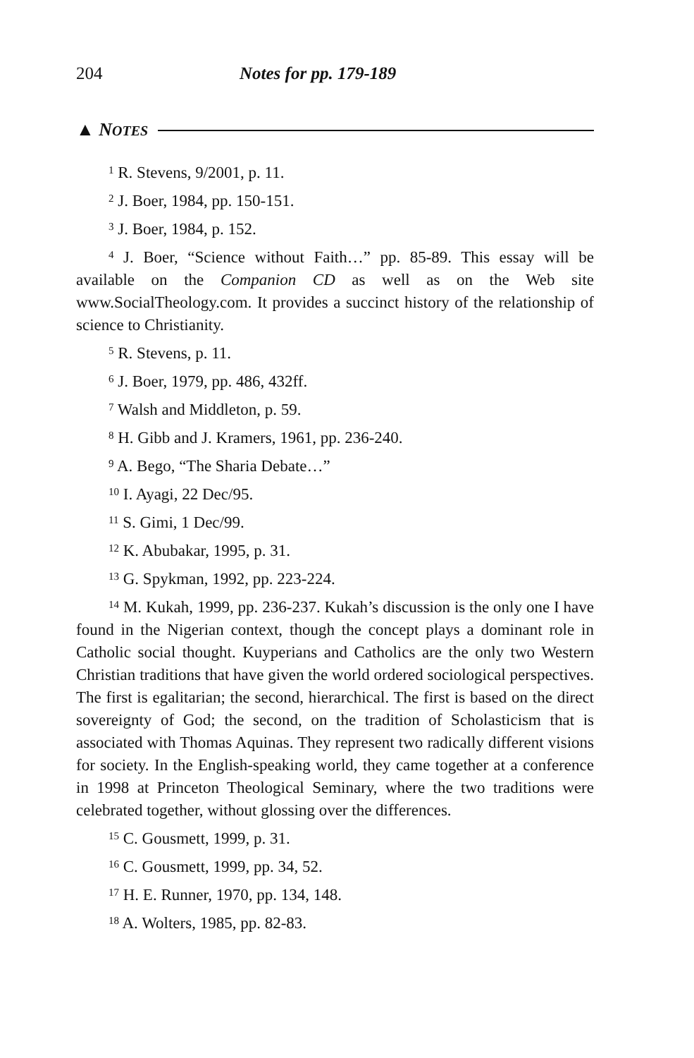204 Notes for pp. 179-189
▲ NOTES
<sup>1</sup> R. Stevens, 9/2001, p. 11.
<sup>2</sup> J. Boer, 1984, pp. 150-151.
<sup>3</sup> J. Boer, 1984, p. 152.
<sup>4</sup> J. Boer, “Science without Faith…” pp. 85-89. This essay will be available on the Companion CD as well as on the Web site www.SocialTheology.com. It provides a succinct history of the relationship of science to Christianity.
<sup>5</sup> R. Stevens, p. 11.
<sup>6</sup> J. Boer, 1979, pp. 486, 432ff.
<sup>7</sup> Walsh and Middleton, p. 59.
<sup>8</sup> H. Gibb and J. Kramers, 1961, pp. 236-240.
<sup>9</sup> A. Bego, “The Sharia Debate…”
<sup>10</sup> I. Ayagi, 22 Dec/95.
<sup>11</sup> S. Gimi, 1 Dec/99.
<sup>12</sup> K. Abubakar, 1995, p. 31.
<sup>13</sup> G. Spykman, 1992, pp. 223-224.
<sup>14</sup> M. Kukah, 1999, pp. 236-237. Kukah’s discussion is the only one I have found in the Nigerian context, though the concept plays a dominant role in Catholic social thought. Kuyperians and Catholics are the only two Western Christian traditions that have given the world ordered sociological perspectives. The first is egalitarian; the second, hierarchical. The first is based on the direct sovereignty of God; the second, on the tradition of Scholasticism that is associated with Thomas Aquinas. They represent two radically different visions for society. In the English-speaking world, they came together at a conference in 1998 at Princeton Theological Seminary, where the two traditions were celebrated together, without glossing over the differences.
<sup>15</sup> C. Gousmett, 1999, p. 31.
<sup>16</sup> C. Gousmett, 1999, pp. 34, 52.
<sup>17</sup> H. E. Runner, 1970, pp. 134, 148.
<sup>18</sup> A. Wolters, 1985, pp. 82-83.